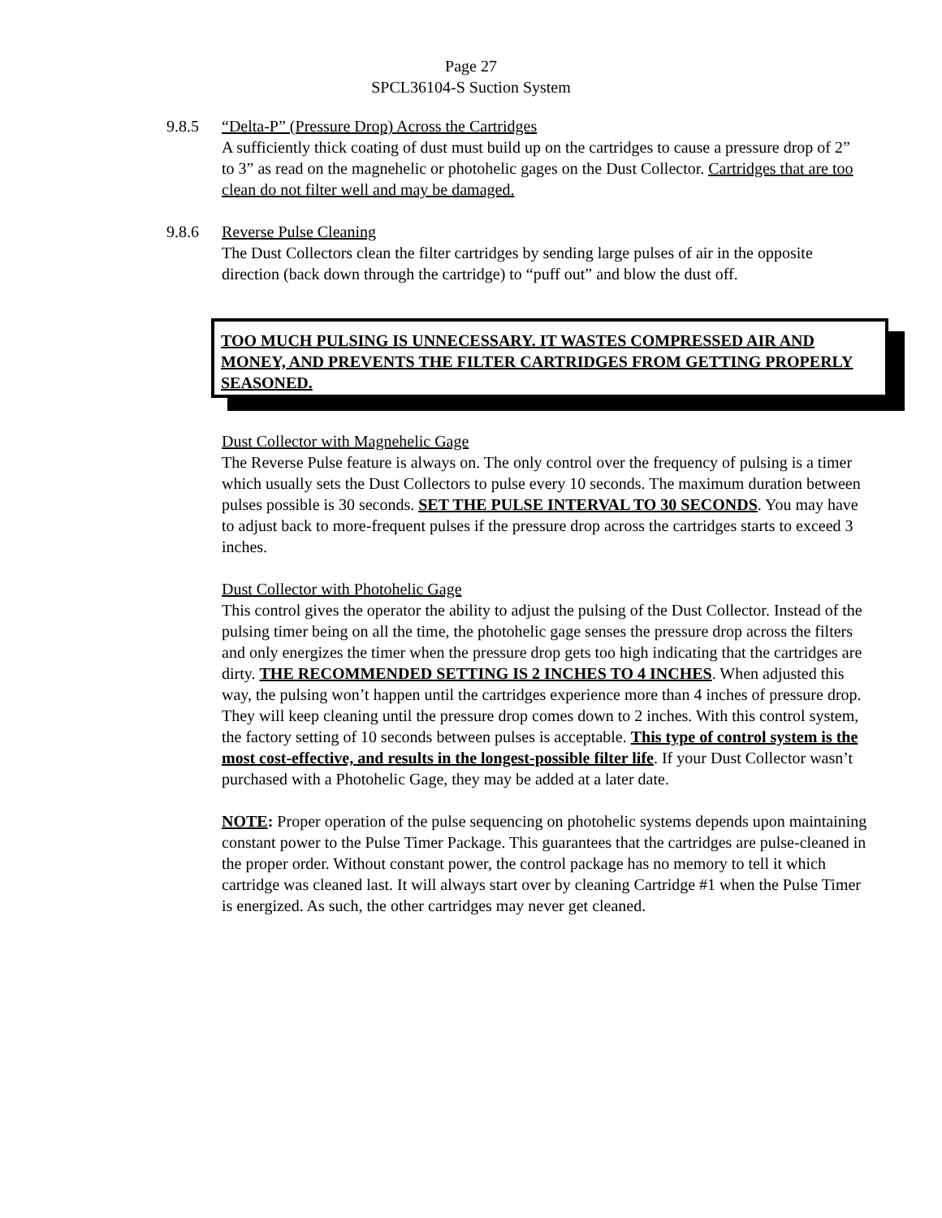Page 27
SPCL36104-S Suction System
9.8.5 “Delta-P” (Pressure Drop) Across the Cartridges
A sufficiently thick coating of dust must build up on the cartridges to cause a pressure drop of 2” to 3” as read on the magnehelic or photohelic gages on the Dust Collector. Cartridges that are too clean do not filter well and may be damaged.
9.8.6 Reverse Pulse Cleaning
The Dust Collectors clean the filter cartridges by sending large pulses of air in the opposite direction (back down through the cartridge) to “puff out” and blow the dust off.
TOO MUCH PULSING IS UNNECESSARY. IT WASTES COMPRESSED AIR AND MONEY, AND PREVENTS THE FILTER CARTRIDGES FROM GETTING PROPERLY SEASONED.
Dust Collector with Magnehelic Gage
The Reverse Pulse feature is always on. The only control over the frequency of pulsing is a timer which usually sets the Dust Collectors to pulse every 10 seconds. The maximum duration between pulses possible is 30 seconds. SET THE PULSE INTERVAL TO 30 SECONDS. You may have to adjust back to more-frequent pulses if the pressure drop across the cartridges starts to exceed 3 inches.
Dust Collector with Photohelic Gage
This control gives the operator the ability to adjust the pulsing of the Dust Collector. Instead of the pulsing timer being on all the time, the photohelic gage senses the pressure drop across the filters and only energizes the timer when the pressure drop gets too high indicating that the cartridges are dirty. THE RECOMMENDED SETTING IS 2 INCHES TO 4 INCHES. When adjusted this way, the pulsing won’t happen until the cartridges experience more than 4 inches of pressure drop. They will keep cleaning until the pressure drop comes down to 2 inches. With this control system, the factory setting of 10 seconds between pulses is acceptable. This type of control system is the most cost-effective, and results in the longest-possible filter life. If your Dust Collector wasn’t purchased with a Photohelic Gage, they may be added at a later date.
NOTE: Proper operation of the pulse sequencing on photohelic systems depends upon maintaining constant power to the Pulse Timer Package. This guarantees that the cartridges are pulse-cleaned in the proper order. Without constant power, the control package has no memory to tell it which cartridge was cleaned last. It will always start over by cleaning Cartridge #1 when the Pulse Timer is energized. As such, the other cartridges may never get cleaned.